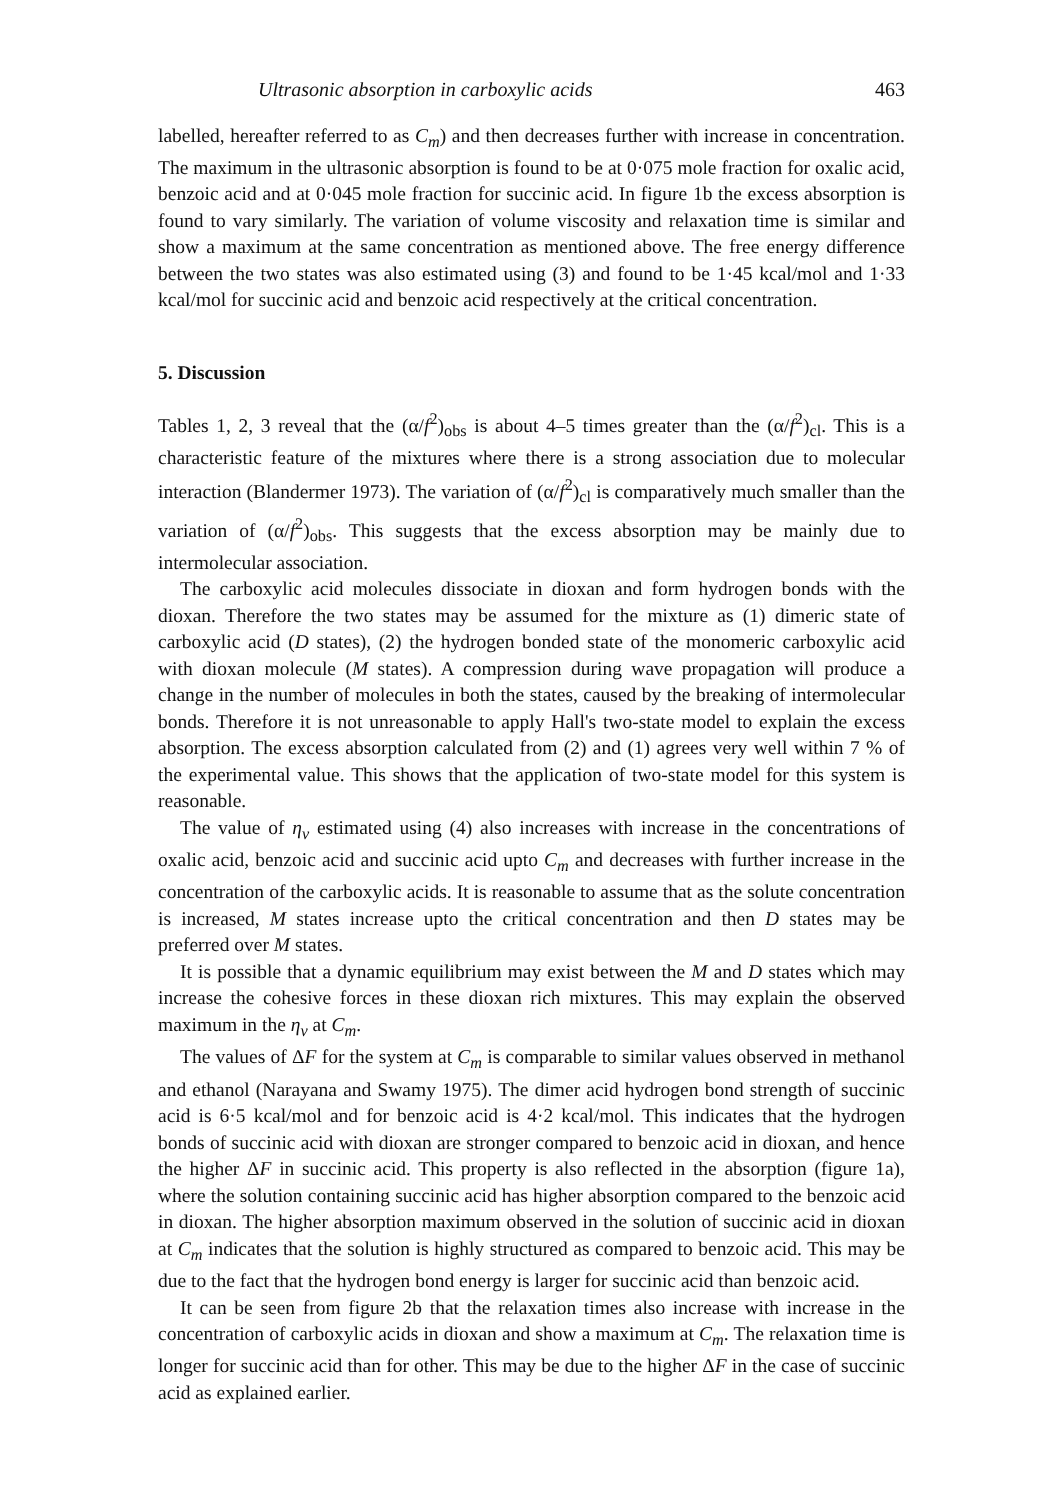Ultrasonic absorption in carboxylic acids 463
labelled, hereafter referred to as C<sub>m</sub>) and then decreases further with increase in concentration. The maximum in the ultrasonic absorption is found to be at 0·075 mole fraction for oxalic acid, benzoic acid and at 0·045 mole fraction for succinic acid. In figure 1b the excess absorption is found to vary similarly. The variation of volume viscosity and relaxation time is similar and show a maximum at the same concentration as mentioned above. The free energy difference between the two states was also estimated using (3) and found to be 1·45 kcal/mol and 1·33 kcal/mol for succinic acid and benzoic acid respectively at the critical concentration.
5. Discussion
Tables 1, 2, 3 reveal that the (α/f<sup>2</sup>)<sub>obs</sub> is about 4–5 times greater than the (α/f<sup>2</sup>)<sub>cl</sub>. This is a characteristic feature of the mixtures where there is a strong association due to molecular interaction (Blandermer 1973). The variation of (α/f<sup>2</sup>)<sub>cl</sub> is comparatively much smaller than the variation of (α/f<sup>2</sup>)<sub>obs</sub>. This suggests that the excess absorption may be mainly due to intermolecular association.
The carboxylic acid molecules dissociate in dioxan and form hydrogen bonds with the dioxan. Therefore the two states may be assumed for the mixture as (1) dimeric state of carboxylic acid (D states), (2) the hydrogen bonded state of the monomeric carboxylic acid with dioxan molecule (M states). A compression during wave propagation will produce a change in the number of molecules in both the states, caused by the breaking of intermolecular bonds. Therefore it is not unreasonable to apply Hall's two-state model to explain the excess absorption. The excess absorption calculated from (2) and (1) agrees very well within 7 % of the experimental value. This shows that the application of two-state model for this system is reasonable.
The value of η<sub>v</sub> estimated using (4) also increases with increase in the concentrations of oxalic acid, benzoic acid and succinic acid upto C<sub>m</sub> and decreases with further increase in the concentration of the carboxylic acids. It is reasonable to assume that as the solute concentration is increased, M states increase upto the critical concentration and then D states may be preferred over M states.
It is possible that a dynamic equilibrium may exist between the M and D states which may increase the cohesive forces in these dioxan rich mixtures. This may explain the observed maximum in the η<sub>v</sub> at C<sub>m</sub>.
The values of ΔF for the system at C<sub>m</sub> is comparable to similar values observed in methanol and ethanol (Narayana and Swamy 1975). The dimer acid hydrogen bond strength of succinic acid is 6·5 kcal/mol and for benzoic acid is 4·2 kcal/mol. This indicates that the hydrogen bonds of succinic acid with dioxan are stronger compared to benzoic acid in dioxan, and hence the higher ΔF in succinic acid. This property is also reflected in the absorption (figure 1a), where the solution containing succinic acid has higher absorption compared to the benzoic acid in dioxan. The higher absorption maximum observed in the solution of succinic acid in dioxan at C<sub>m</sub> indicates that the solution is highly structured as compared to benzoic acid. This may be due to the fact that the hydrogen bond energy is larger for succinic acid than benzoic acid.
It can be seen from figure 2b that the relaxation times also increase with increase in the concentration of carboxylic acids in dioxan and show a maximum at C<sub>m</sub>. The relaxation time is longer for succinic acid than for other. This may be due to the higher ΔF in the case of succinic acid as explained earlier.